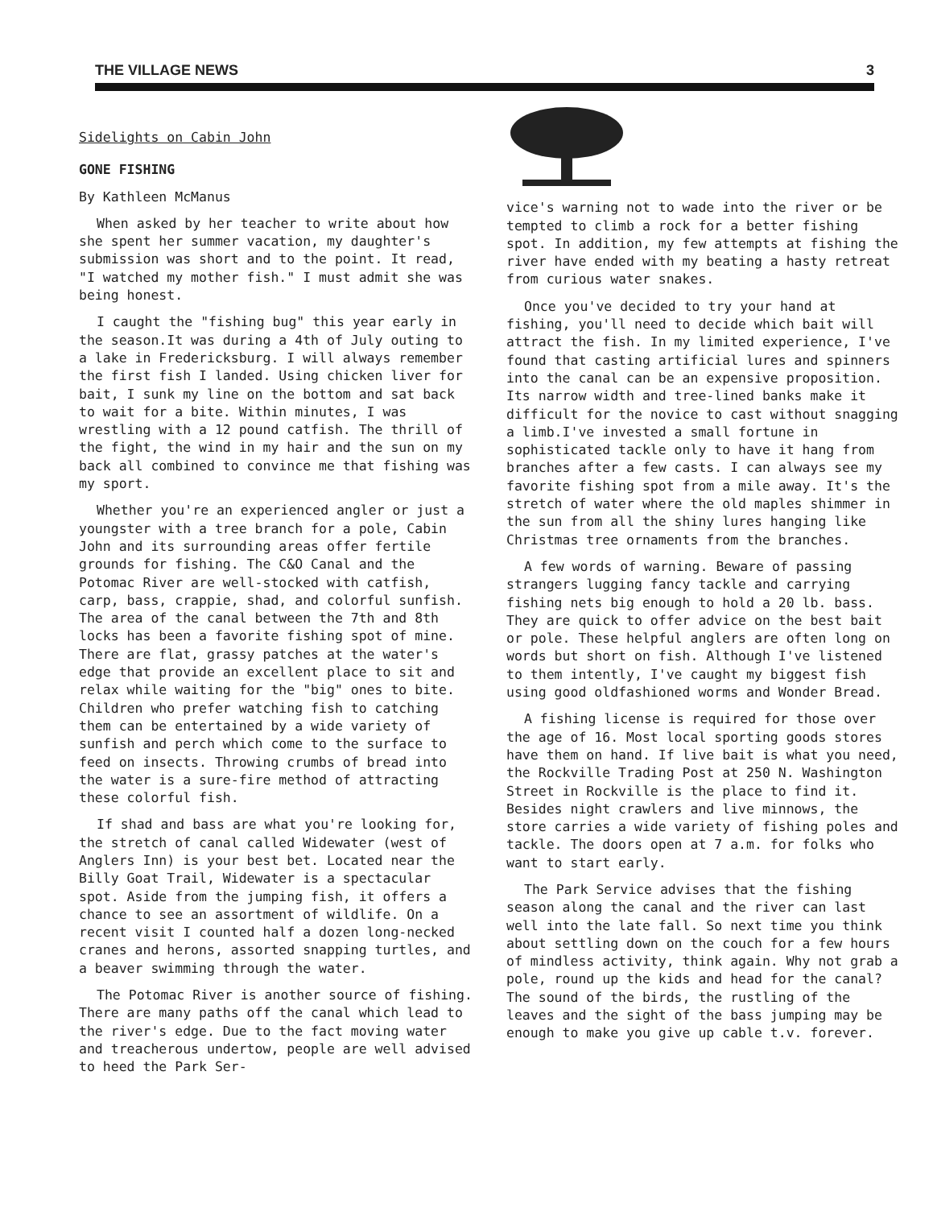THE VILLAGE NEWS 3
Sidelights on Cabin John
GONE FISHING
By Kathleen McManus
When asked by her teacher to write about how she spent her summer vacation, my daughter's submission was short and to the point. It read, "I watched my mother fish." I must admit she was being honest.
I caught the "fishing bug" this year early in the season.It was during a 4th of July outing to a lake in Fredericksburg. I will always remember the first fish I landed. Using chicken liver for bait, I sunk my line on the bottom and sat back to wait for a bite. Within minutes, I was wrestling with a 12 pound catfish. The thrill of the fight, the wind in my hair and the sun on my back all combined to convince me that fishing was my sport.
Whether you're an experienced angler or just a youngster with a tree branch for a pole, Cabin John and its surrounding areas offer fertile grounds for fishing. The C&O Canal and the Potomac River are well-stocked with catfish, carp, bass, crappie, shad, and colorful sunfish. The area of the canal between the 7th and 8th locks has been a favorite fishing spot of mine. There are flat, grassy patches at the water's edge that provide an excellent place to sit and relax while waiting for the "big" ones to bite. Children who prefer watching fish to catching them can be entertained by a wide variety of sunfish and perch which come to the surface to feed on insects. Throwing crumbs of bread into the water is a sure-fire method of attracting these colorful fish.
If shad and bass are what you're looking for, the stretch of canal called Widewater (west of Anglers Inn) is your best bet. Located near the Billy Goat Trail, Widewater is a spectacular spot. Aside from the jumping fish, it offers a chance to see an assortment of wildlife. On a recent visit I counted half a dozen long-necked cranes and herons, assorted snapping turtles, and a beaver swimming through the water.
The Potomac River is another source of fishing. There are many paths off the canal which lead to the river's edge. Due to the fact moving water and treacherous undertow, people are well advised to heed the Park Ser-
vice's warning not to wade into the river or be tempted to climb a rock for a better fishing spot. In addition, my few attempts at fishing the river have ended with my beating a hasty retreat from curious water snakes.
Once you've decided to try your hand at fishing, you'll need to decide which bait will attract the fish. In my limited experience, I've found that casting artificial lures and spinners into the canal can be an expensive proposition. Its narrow width and tree-lined banks make it difficult for the novice to cast without snagging a limb.I've invested a small fortune in sophisticated tackle only to have it hang from branches after a few casts. I can always see my favorite fishing spot from a mile away. It's the stretch of water where the old maples shimmer in the sun from all the shiny lures hanging like Christmas tree ornaments from the branches.
A few words of warning. Beware of passing strangers lugging fancy tackle and carrying fishing nets big enough to hold a 20 lb. bass. They are quick to offer advice on the best bait or pole. These helpful anglers are often long on words but short on fish. Although I've listened to them intently, I've caught my biggest fish using good oldfashioned worms and Wonder Bread.
A fishing license is required for those over the age of 16. Most local sporting goods stores have them on hand. If live bait is what you need, the Rockville Trading Post at 250 N. Washington Street in Rockville is the place to find it. Besides night crawlers and live minnows, the store carries a wide variety of fishing poles and tackle. The doors open at 7 a.m. for folks who want to start early.
The Park Service advises that the fishing season along the canal and the river can last well into the late fall. So next time you think about settling down on the couch for a few hours of mindless activity, think again. Why not grab a pole, round up the kids and head for the canal? The sound of the birds, the rustling of the leaves and the sight of the bass jumping may be enough to make you give up cable t.v. forever.